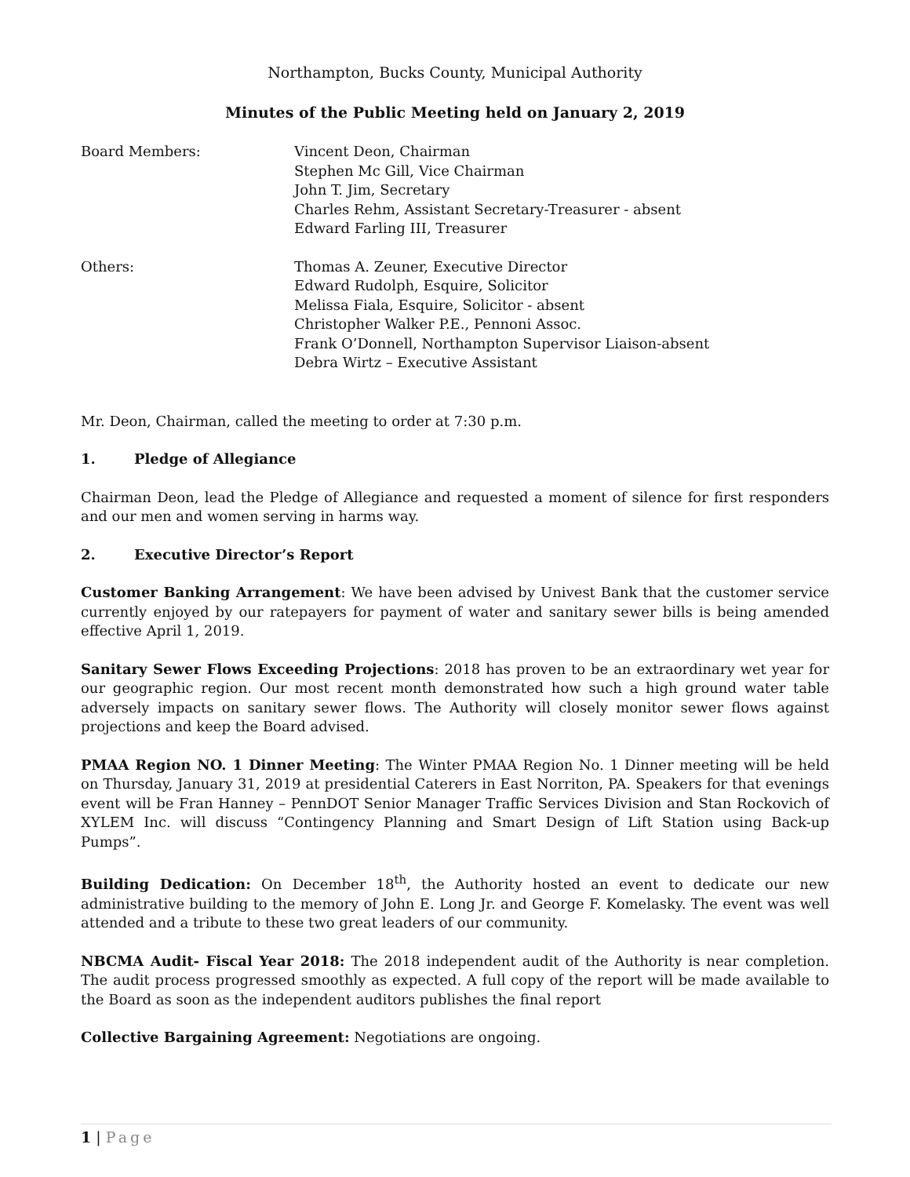Northampton, Bucks County, Municipal Authority
Minutes of the Public Meeting held on January 2, 2019
Board Members: Vincent Deon, Chairman
Stephen Mc Gill, Vice Chairman
John T. Jim, Secretary
Charles Rehm, Assistant Secretary-Treasurer - absent
Edward Farling III, Treasurer
Others: Thomas A. Zeuner, Executive Director
Edward Rudolph, Esquire, Solicitor
Melissa Fiala, Esquire, Solicitor - absent
Christopher Walker P.E., Pennoni Assoc.
Frank O’Donnell, Northampton Supervisor Liaison-absent
Debra Wirtz – Executive Assistant
Mr. Deon, Chairman, called the meeting to order at 7:30 p.m.
1. Pledge of Allegiance
Chairman Deon, lead the Pledge of Allegiance and requested a moment of silence for first responders and our men and women serving in harms way.
2. Executive Director’s Report
Customer Banking Arrangement: We have been advised by Univest Bank that the customer service currently enjoyed by our ratepayers for payment of water and sanitary sewer bills is being amended effective April 1, 2019.
Sanitary Sewer Flows Exceeding Projections: 2018 has proven to be an extraordinary wet year for our geographic region. Our most recent month demonstrated how such a high ground water table adversely impacts on sanitary sewer flows. The Authority will closely monitor sewer flows against projections and keep the Board advised.
PMAA Region NO. 1 Dinner Meeting: The Winter PMAA Region No. 1 Dinner meeting will be held on Thursday, January 31, 2019 at presidential Caterers in East Norriton, PA. Speakers for that evenings event will be Fran Hanney – PennDOT Senior Manager Traffic Services Division and Stan Rockovich of XYLEM Inc. will discuss “Contingency Planning and Smart Design of Lift Station using Back-up Pumps”.
Building Dedication: On December 18<sup>th</sup>, the Authority hosted an event to dedicate our new administrative building to the memory of John E. Long Jr. and George F. Komelasky. The event was well attended and a tribute to these two great leaders of our community.
NBCMA Audit- Fiscal Year 2018: The 2018 independent audit of the Authority is near completion. The audit process progressed smoothly as expected. A full copy of the report will be made available to the Board as soon as the independent auditors publishes the final report
Collective Bargaining Agreement: Negotiations are ongoing.
1 | Page